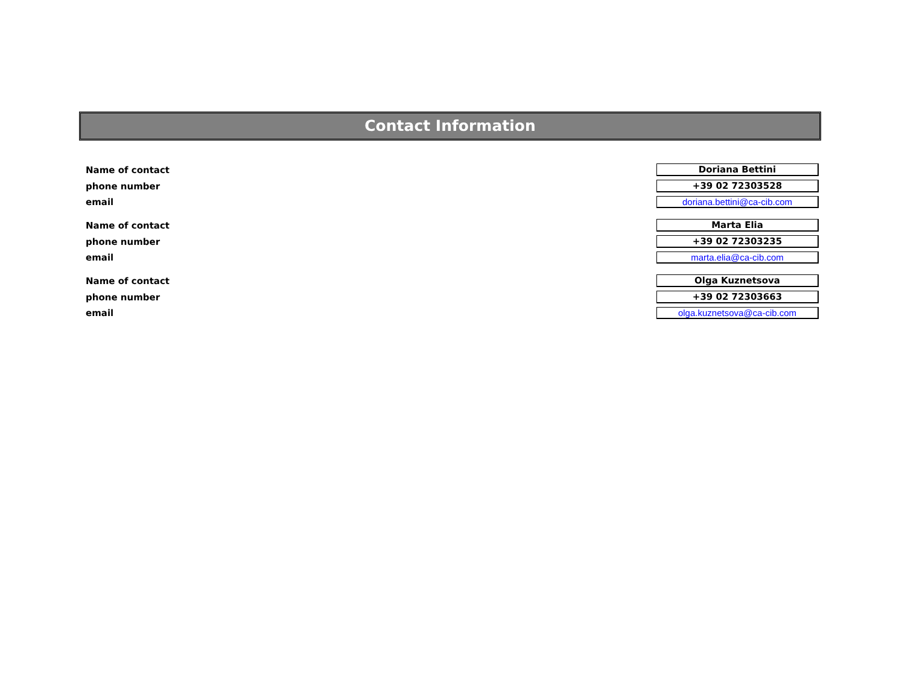Contact Information
| Name of contact | Doriana Bettini |
| phone number | +39 02 72303528 |
| email | doriana.bettini@ca-cib.com |
| Name of contact | Marta Elia |
| phone number | +39 02 72303235 |
| email | marta.elia@ca-cib.com |
| Name of contact | Olga Kuznetsova |
| phone number | +39 02 72303663 |
| email | olga.kuznetsova@ca-cib.com |